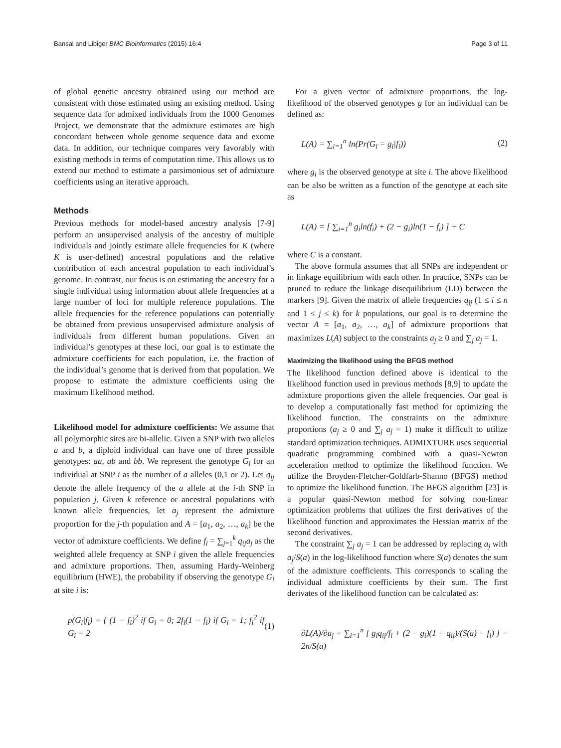Bansal and Libiger BMC Bioinformatics (2015) 16:4 Page 3 of 11
of global genetic ancestry obtained using our method are consistent with those estimated using an existing method. Using sequence data for admixed individuals from the 1000 Genomes Project, we demonstrate that the admixture estimates are high concordant between whole genome sequence data and exome data. In addition, our technique compares very favorably with existing methods in terms of computation time. This allows us to extend our method to estimate a parsimonious set of admixture coefficients using an iterative approach.
Methods
Previous methods for model-based ancestry analysis [7-9] perform an unsupervised analysis of the ancestry of multiple individuals and jointly estimate allele frequencies for K (where K is user-defined) ancestral populations and the relative contribution of each ancestral population to each individual’s genome. In contrast, our focus is on estimating the ancestry for a single individual using information about allele frequencies at a large number of loci for multiple reference populations. The allele frequencies for the reference populations can potentially be obtained from previous unsupervised admixture analysis of individuals from different human populations. Given an individual’s genotypes at these loci, our goal is to estimate the admixture coefficients for each population, i.e. the fraction of the individual’s genome that is derived from that population. We propose to estimate the admixture coefficients using the maximum likelihood method.
Likelihood model for admixture coefficients: We assume that all polymorphic sites are bi-allelic. Given a SNP with two alleles a and b, a diploid individual can have one of three possible genotypes: aa, ab and bb. We represent the genotype G<sub>i</sub> for an individual at SNP i as the number of a alleles (0,1 or 2). Let q<sub>ij</sub> denote the allele frequency of the a allele at the i-th SNP in population j. Given k reference or ancestral populations with known allele frequencies, let a<sub>j</sub> represent the admixture proportion for the j-th population and A = [a<sub>1</sub>, a<sub>2</sub>, …, a<sub>k</sub>] be the vector of admixture coefficients. We define f<sub>i</sub> = ∑<sub>j=1</sub><sup>k</sup> q<sub>ij</sub>a<sub>j</sub> as the weighted allele frequency at SNP i given the allele frequencies and admixture proportions. Then, assuming Hardy-Weinberg equilibrium (HWE), the probability if observing the genotype G<sub>i</sub> at site i is:
p(G<sub>i</sub>|f<sub>i</sub>) = { (1 − f<sub>i</sub>)<sup>2</sup> if G<sub>i</sub> = 0; 2f<sub>i</sub>(1 − f<sub>i</sub>) if G<sub>i</sub> = 1; f<sub>i</sub><sup>2</sup> if G<sub>i</sub> = 2 (1)
For a given vector of admixture proportions, the log-likelihood of the observed genotypes g for an individual can be defined as:
L(A) = ∑<sub>i=1</sub><sup>n</sup> ln(Pr(G<sub>i</sub> = g<sub>i</sub>|f<sub>i</sub>)) (2)
where g<sub>i</sub> is the observed genotype at site i. The above likelihood can be also be written as a function of the genotype at each site as
L(A) = [ ∑<sub>i=1</sub><sup>n</sup> g<sub>i</sub>ln(f<sub>i</sub>) + (2 − g<sub>i</sub>)ln(1 − f<sub>i</sub>) ] + C
where C is a constant.
The above formula assumes that all SNPs are independent or in linkage equilibrium with each other. In practice, SNPs can be pruned to reduce the linkage disequilibrium (LD) between the markers [9]. Given the matrix of allele frequencies q<sub>ij</sub> (1 ≤ i ≤ n and 1 ≤ j ≤ k) for k populations, our goal is to determine the vector A = [a<sub>1</sub>, a<sub>2</sub>, …, a<sub>k</sub>] of admixture proportions that maximizes L(A) subject to the constraints a<sub>j</sub> ≥ 0 and ∑<sub>j</sub> a<sub>j</sub> = 1.
Maximizing the likelihood using the BFGS method
The likelihood function defined above is identical to the likelihood function used in previous methods [8,9] to update the admixture proportions given the allele frequencies. Our goal is to develop a computationally fast method for optimizing the likelihood function. The constraints on the admixture proportions (a<sub>j</sub> ≥ 0 and ∑<sub>j</sub> a<sub>j</sub> = 1) make it difficult to utilize standard optimization techniques. ADMIXTURE uses sequential quadratic programming combined with a quasi-Newton acceleration method to optimize the likelihood function. We utilize the Broyden-Fletcher-Goldfarb-Shanno (BFGS) method to optimize the likelihood function. The BFGS algorithm [23] is a popular quasi-Newton method for solving non-linear optimization problems that utilizes the first derivatives of the likelihood function and approximates the Hessian matrix of the second derivatives.
The constraint ∑<sub>j</sub> a<sub>j</sub> = 1 can be addressed by replacing a<sub>j</sub> with a<sub>j</sub>/S(a) in the log-likelihood function where S(a) denotes the sum of the admixture coefficients. This corresponds to scaling the individual admixture coefficients by their sum. The first derivates of the likelihood function can be calculated as:
∂L(A)/∂a<sub>j</sub> = ∑<sub>i=1</sub><sup>n</sup> [ g<sub>i</sub>q<sub>ij</sub>/f<sub>i</sub> + (2 − g<sub>i</sub>)(1 − q<sub>ij</sub>)/(S(a) − f<sub>i</sub>) ] − 2n/S(a)